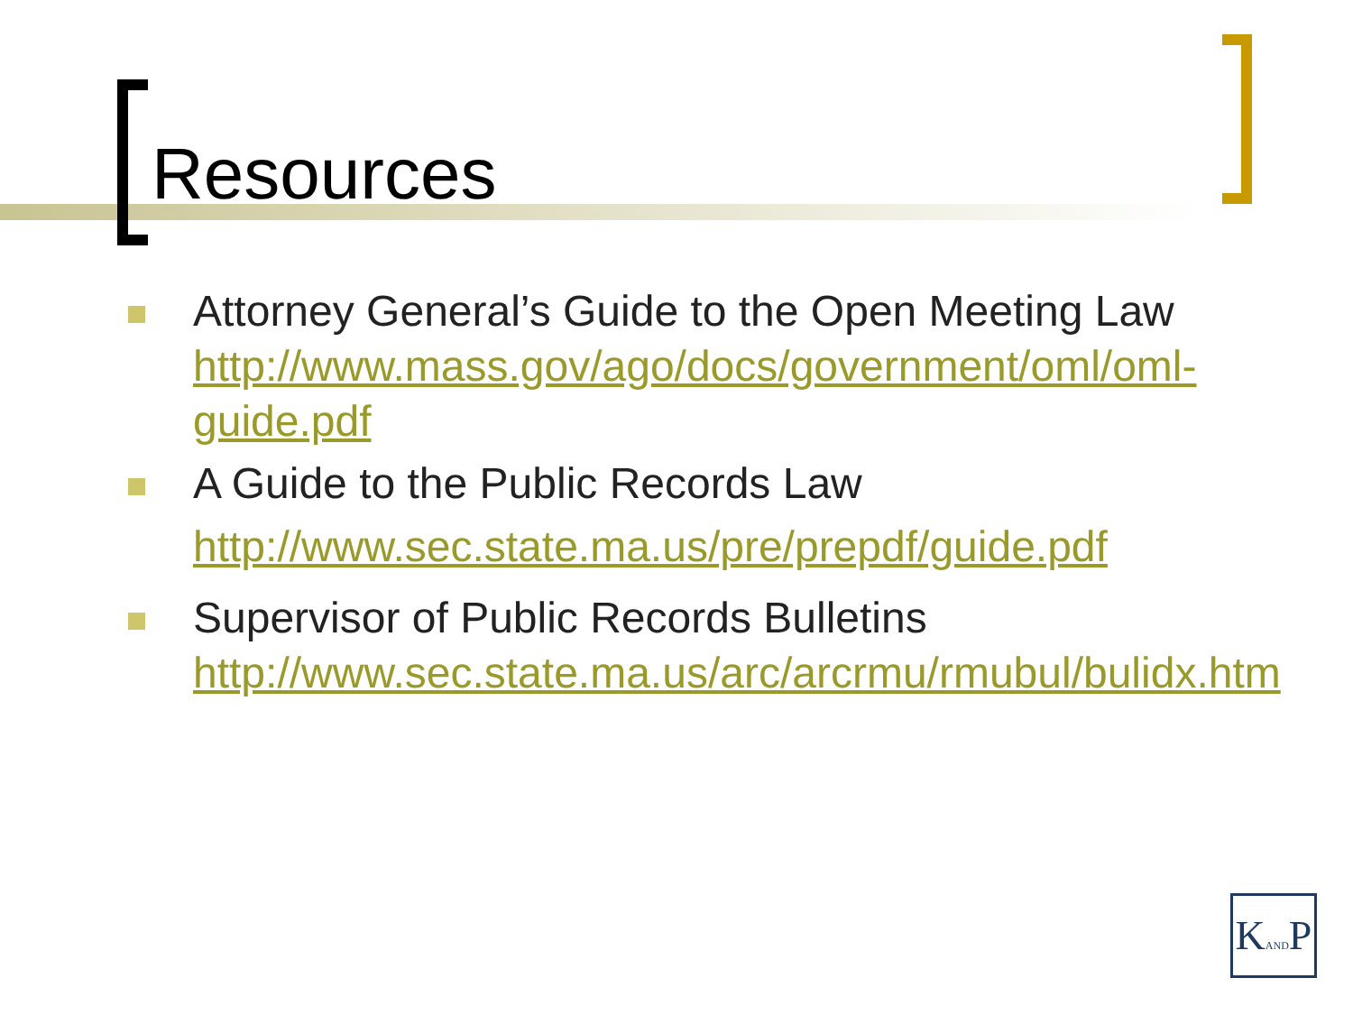Resources
Attorney General’s Guide to the Open Meeting Law http://www.mass.gov/ago/docs/government/oml/oml-guide.pdf
A Guide to the Public Records Law
http://www.sec.state.ma.us/pre/prepdf/guide.pdf
Supervisor of Public Records Bulletins
http://www.sec.state.ma.us/arc/arcrmu/rmubul/bulidx.htm
KANDP